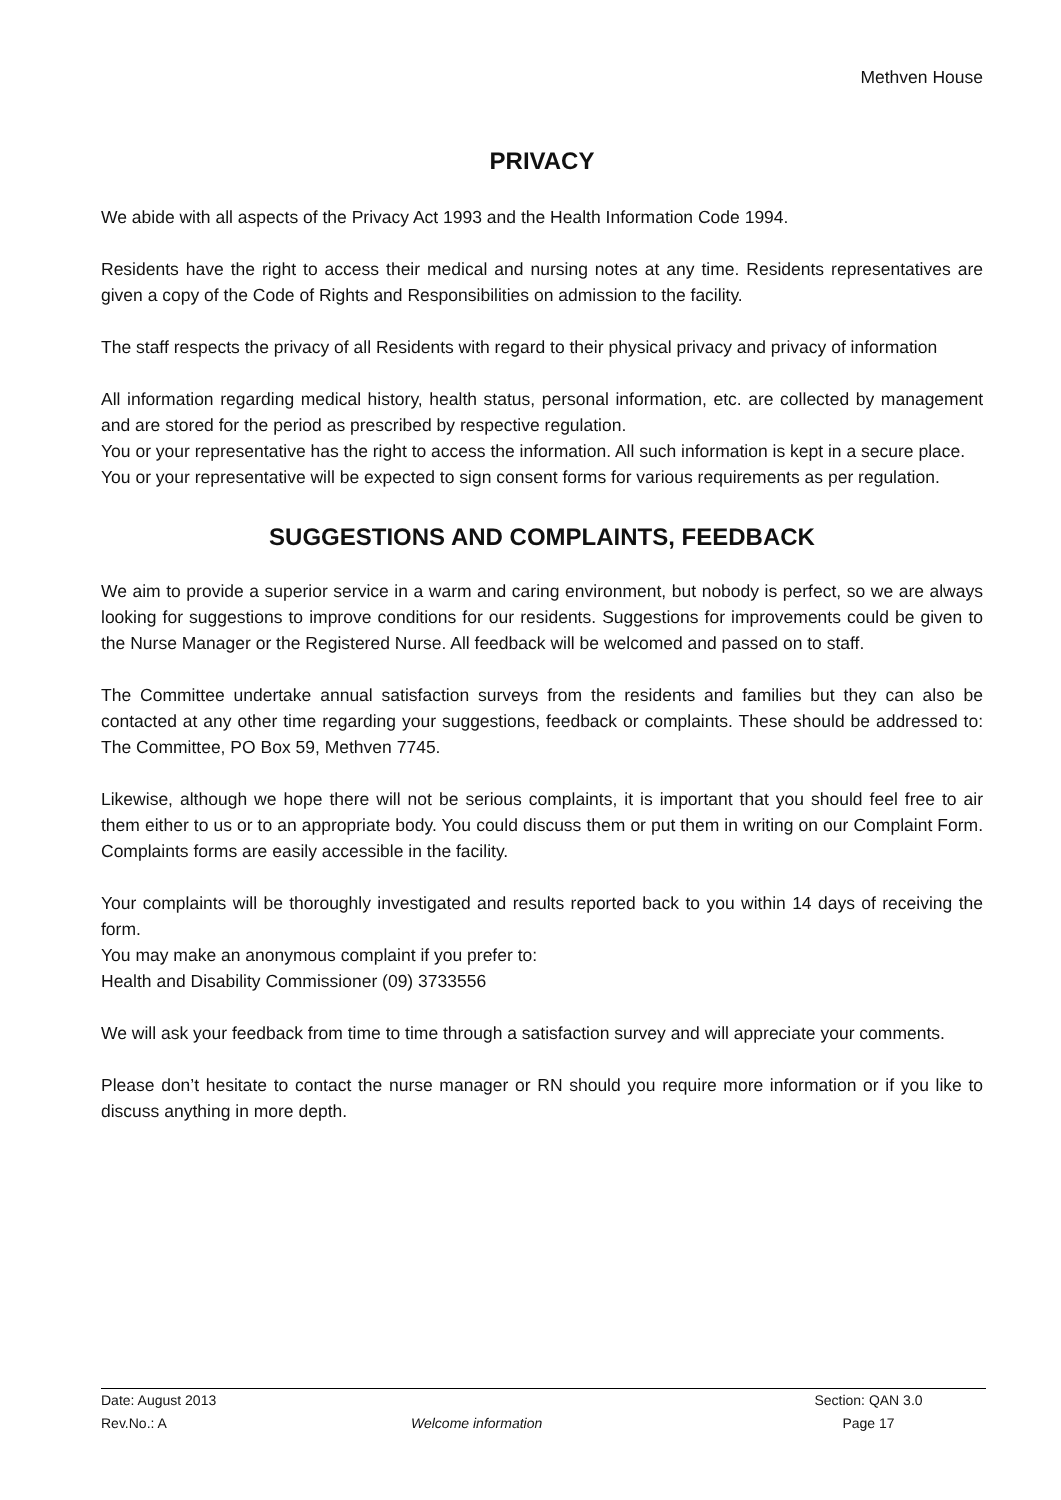Methven House
PRIVACY
We abide with all aspects of the Privacy Act 1993 and the Health Information Code 1994.
Residents have the right to access their medical and nursing notes at any time. Residents representatives are given a copy of the Code of Rights and Responsibilities on admission to the facility.
The staff respects the privacy of all Residents with regard to their physical privacy and privacy of information
All information regarding medical history, health status, personal information, etc. are collected by management and are stored for the period as prescribed by respective regulation.
You or your representative has the right to access the information. All such information is kept in a secure place.
You or your representative will be expected to sign consent forms for various requirements as per regulation.
SUGGESTIONS AND COMPLAINTS, FEEDBACK
We aim to provide a superior service in a warm and caring environment, but nobody is perfect, so we are always looking for suggestions to improve conditions for our residents. Suggestions for improvements could be given to the Nurse Manager or the Registered Nurse. All feedback will be welcomed and passed on to staff.
The Committee undertake annual satisfaction surveys from the residents and families but they can also be contacted at any other time regarding your suggestions, feedback or complaints. These should be addressed to: The Committee, PO Box 59, Methven 7745.
Likewise, although we hope there will not be serious complaints, it is important that you should feel free to air them either to us or to an appropriate body. You could discuss them or put them in writing on our Complaint Form. Complaints forms are easily accessible in the facility.
Your complaints will be thoroughly investigated and results reported back to you within 14 days of receiving the form.
You may make an anonymous complaint if you prefer to:
Health and Disability Commissioner (09) 3733556
We will ask your feedback from time to time through a satisfaction survey and will appreciate your comments.
Please don’t hesitate to contact the nurse manager or RN should you require more information or if you like to discuss anything in more depth.
Date: August 2013 Section: QAN 3.0
Rev.No.: A Welcome information Page 17